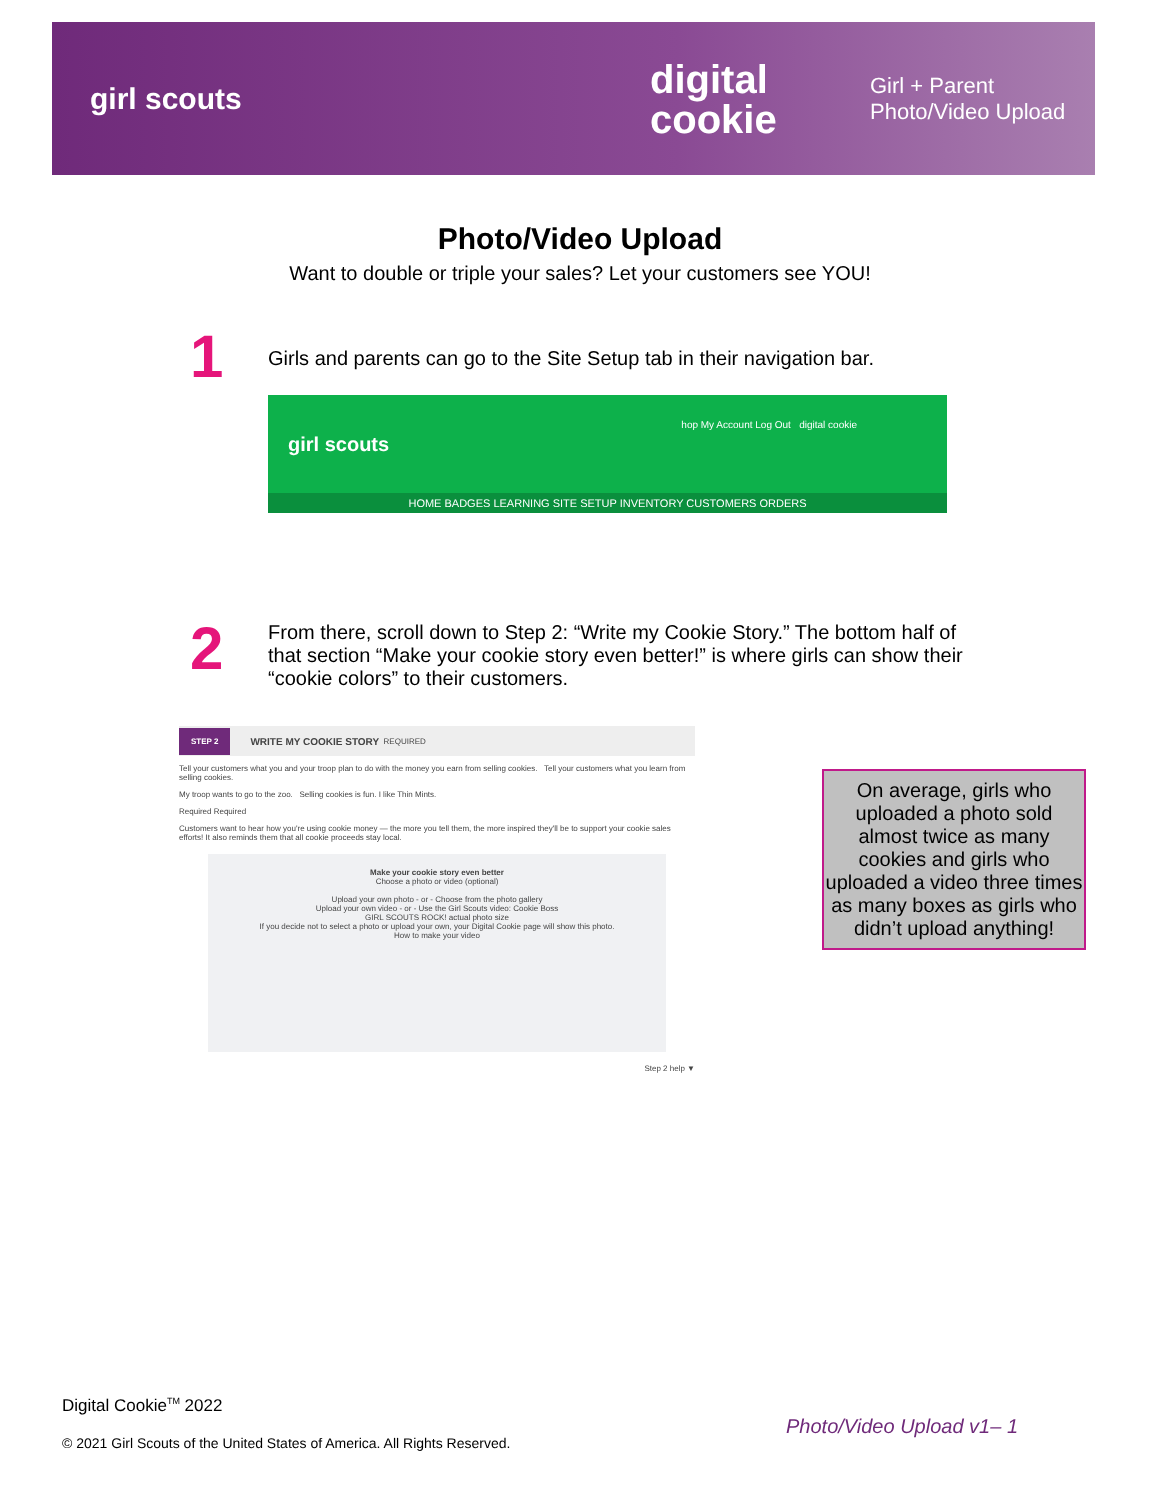girl scouts
digital cookie
Girl + Parent
Photo/Video Upload
Photo/Video Upload
Want to double or triple your sales? Let your customers see YOU!
1
Girls and parents can go to the Site Setup tab in their navigation bar.
girl scouts
hop My Account Log Out digital cookie
HOME BADGES LEARNING SITE SETUP INVENTORY CUSTOMERS ORDERS
2
From there, scroll down to Step 2: “Write my Cookie Story.” The bottom half of that section “Make your cookie story even better!” is where girls can show their “cookie colors” to their customers.
STEP 2 WRITE MY COOKIE STORY REQUIRED
Tell your customers what you and your troop plan to do with the money you earn from selling cookies. Tell your customers what you learn from selling cookies.
My troop wants to go to the zoo. Selling cookies is fun. I like Thin Mints.
Required Required
Customers want to hear how you're using cookie money — the more you tell them, the more inspired they'll be to support your cookie sales efforts! It also reminds them that all cookie proceeds stay local.
Make your cookie story even better
Choose a photo or video (optional)
Upload your own photo - or - Choose from the photo gallery
Upload your own video - or - Use the Girl Scouts video: Cookie Boss
GIRL SCOUTS ROCK! actual photo size
If you decide not to select a photo or upload your own, your Digital Cookie page will show this photo.
How to make your video
Step 2 help ▼
On average, girls who uploaded a photo sold almost twice as many cookies and girls who uploaded a video three times as many boxes as girls who didn’t upload anything!
Digital Cookie<sup>TM</sup> 2022
© 2021 Girl Scouts of the United States of America. All Rights Reserved.
Photo/Video Upload v1– 1